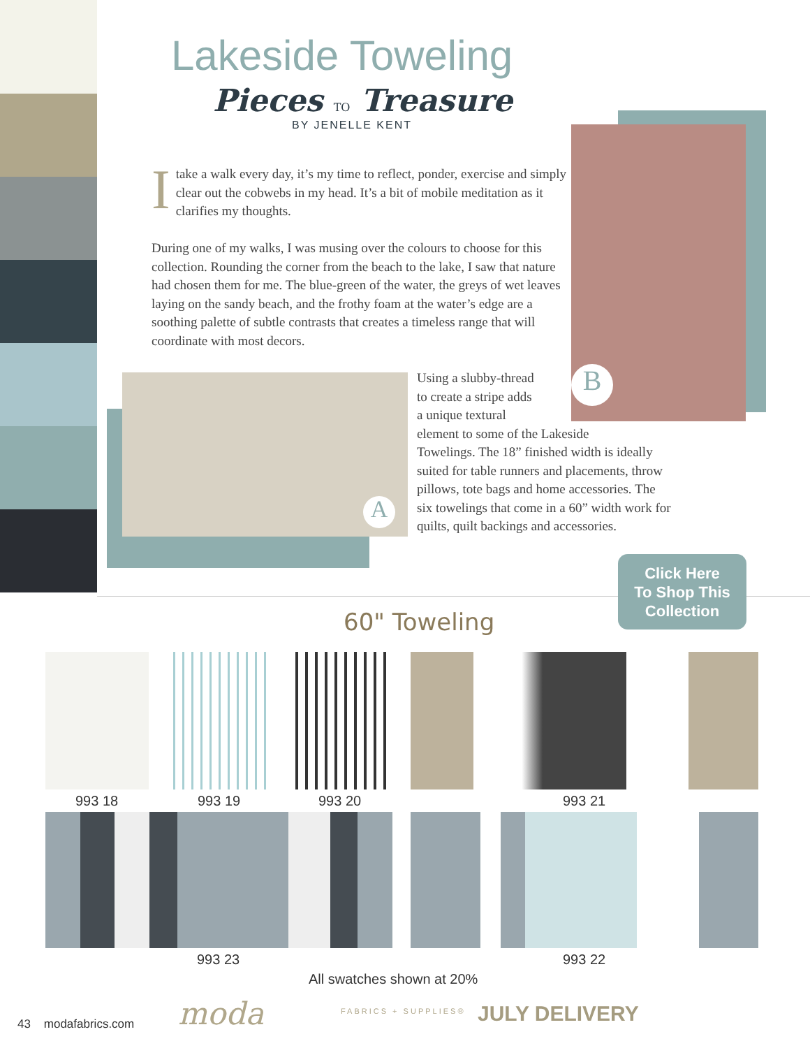Lakeside Toweling
Pieces TO Treasure
BY JENELLE KENT
Itake a walk every day, it’s my time to reflect, ponder, exercise and simply clear out the cobwebs in my head. It’s a bit of mobile meditation as it clarifies my thoughts.
During one of my walks, I was musing over the colours to choose for this collection. Rounding the corner from the beach to the lake, I saw that nature had chosen them for me. The blue-green of the water, the greys of wet leaves laying on the sandy beach, and the frothy foam at the water’s edge are a soothing palette of subtle contrasts that creates a timeless range that will coordinate with most decors.
A
B
Using a slubby-thread
to create a stripe adds
a unique textural
element to some of the Lakeside
Towelings. The 18” finished width is ideally
suited for table runners and placements, throw
pillows, tote bags and home accessories. The
six towelings that come in a 60” width work for
quilts, quilt backings and accessories.
Click Here
To Shop This
Collection
60" Toweling
993 18 993 19 993 20 993 21
993 23 993 22
All swatches shown at 20%
43 modafabrics.com moda FABRICS + SUPPLIES® JULY DELIVERY